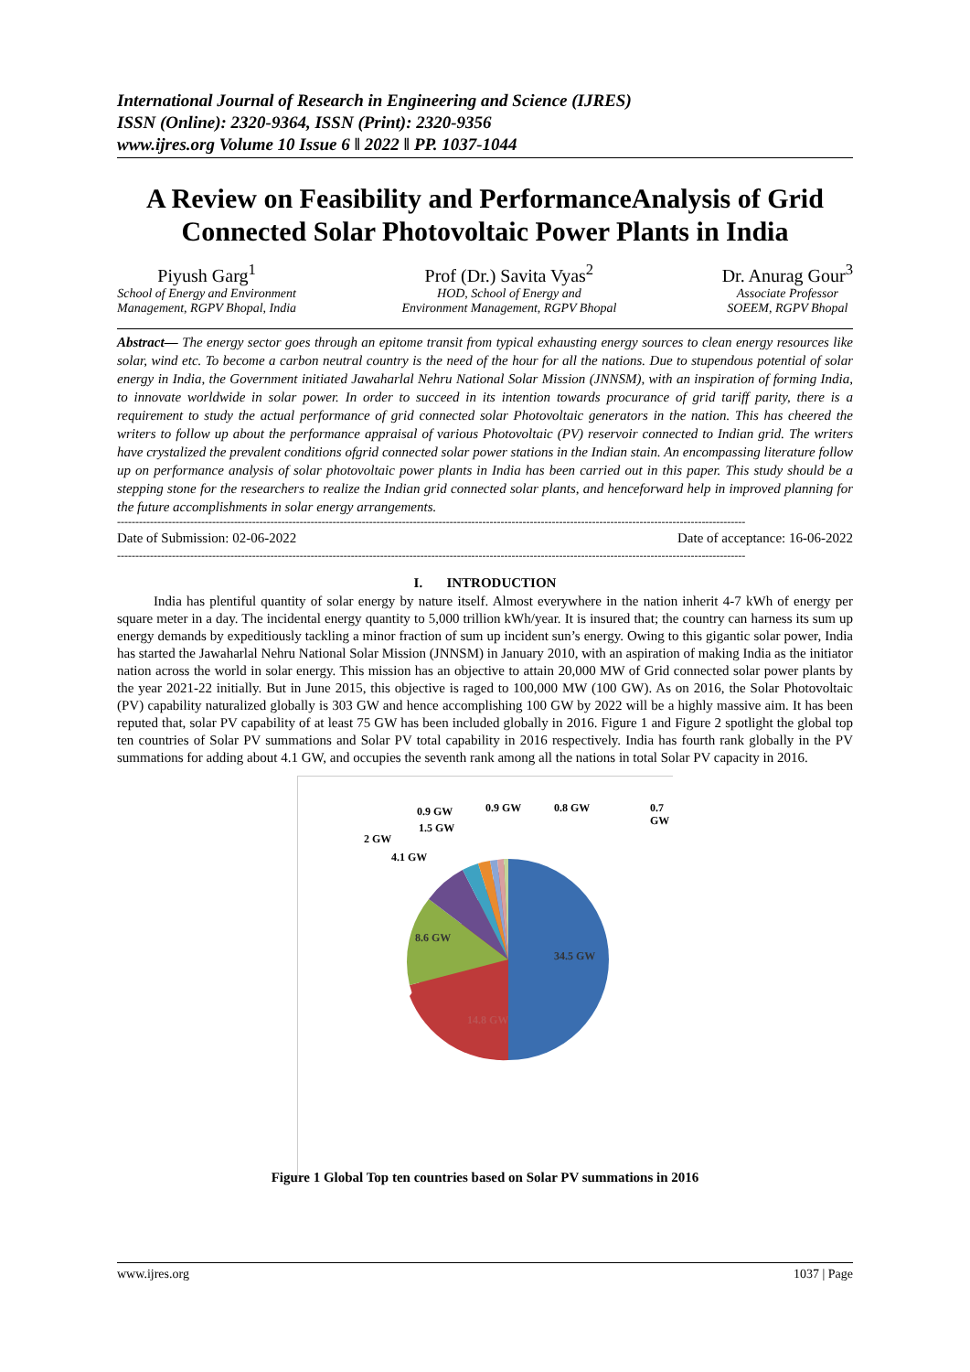International Journal of Research in Engineering and Science (IJRES)
ISSN (Online): 2320-9364, ISSN (Print): 2320-9356
www.ijres.org Volume 10 Issue 6 ǁ 2022 ǁ PP. 1037-1044
A Review on Feasibility and PerformanceAnalysis of Grid Connected Solar Photovoltaic Power Plants in India
Piyush Garg<sup>1</sup>
School of Energy and Environment
Management, RGPV Bhopal, India
Prof (Dr.) Savita Vyas<sup>2</sup>
HOD, School of Energy and
Environment Management, RGPV Bhopal
Dr. Anurag Gour<sup>3</sup>
Associate Professor
SOEEM, RGPV Bhopal
Abstract— The energy sector goes through an epitome transit from typical exhausting energy sources to clean energy resources like solar, wind etc. To become a carbon neutral country is the need of the hour for all the nations. Due to stupendous potential of solar energy in India, the Government initiated Jawaharlal Nehru National Solar Mission (JNNSM), with an inspiration of forming India, to innovate worldwide in solar power. In order to succeed in its intention towards procurance of grid tariff parity, there is a requirement to study the actual performance of grid connected solar Photovoltaic generators in the nation. This has cheered the writers to follow up about the performance appraisal of various Photovoltaic (PV) reservoir connected to Indian grid. The writers have crystalized the prevalent conditions ofgrid connected solar power stations in the Indian stain. An encompassing literature follow up on performance analysis of solar photovoltaic power plants in India has been carried out in this paper. This study should be a stepping stone for the researchers to realize the Indian grid connected solar plants, and henceforward help in improved planning for the future accomplishments in solar energy arrangements.
----------------------------------------------------------------------------------------------------------------------------------------------------------------------------
Date of Submission: 02-06-2022 Date of acceptance: 16-06-2022
----------------------------------------------------------------------------------------------------------------------------------------------------------------------------
I. INTRODUCTION
India has plentiful quantity of solar energy by nature itself. Almost everywhere in the nation inherit 4-7 kWh of energy per square meter in a day. The incidental energy quantity to 5,000 trillion kWh/year. It is insured that; the country can harness its sum up energy demands by expeditiously tackling a minor fraction of sum up incident sun’s energy. Owing to this gigantic solar power, India has started the Jawaharlal Nehru National Solar Mission (JNNSM) in January 2010, with an aspiration of making India as the initiator nation across the world in solar energy. This mission has an objective to attain 20,000 MW of Grid connected solar power plants by the year 2021-22 initially. But in June 2015, this objective is raged to 100,000 MW (100 GW). As on 2016, the Solar Photovoltaic (PV) capability naturalized globally is 303 GW and hence accomplishing 100 GW by 2022 will be a highly massive aim. It has been reputed that, solar PV capability of at least 75 GW has been included globally in 2016. Figure 1 and Figure 2 spotlight the global top ten countries of Solar PV summations and Solar PV total capability in 2016 respectively. India has fourth rank globally in the PV summations for adding about 4.1 GW, and occupies the seventh rank among all the nations in total Solar PV capacity in 2016.
34.5 GW
14.8 GW
8.6 GW
4.1 GW
2 GW
1.5 GW
0.9 GW
0.9 GW
0.8 GW
0.7
GW
Figure 1 Global Top ten countries based on Solar PV summations in 2016
www.ijres.org 1037 | Page